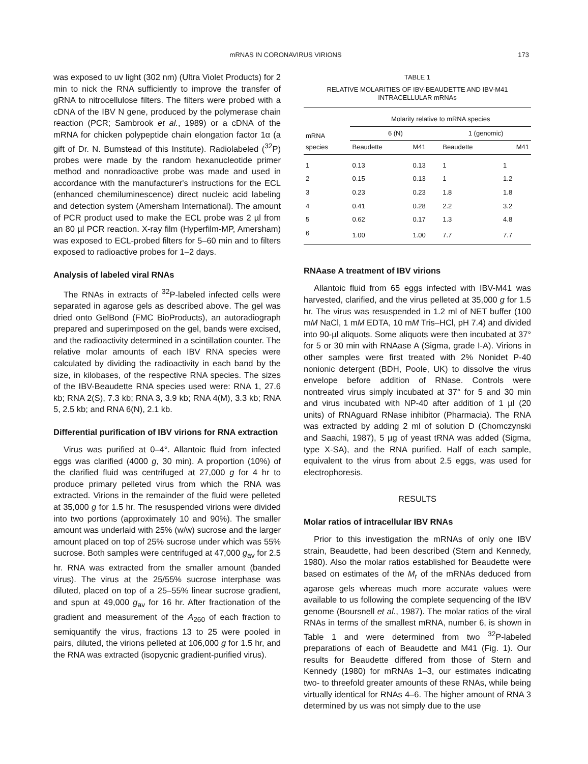mRNAS IN CORONAVIRUS VIRIONS 173
was exposed to uv light (302 nm) (Ultra Violet Products) for 2 min to nick the RNA sufficiently to improve the transfer of gRNA to nitrocellulose filters. The filters were probed with a cDNA of the IBV N gene, produced by the polymerase chain reaction (PCR; Sambrook et al., 1989) or a cDNA of the mRNA for chicken polypeptide chain elongation factor 1α (a gift of Dr. N. Bumstead of this Institute). Radiolabeled (<sup>32</sup>P) probes were made by the random hexanucleotide primer method and nonradioactive probe was made and used in accordance with the manufacturer's instructions for the ECL (enhanced chemiluminescence) direct nucleic acid labeling and detection system (Amersham International). The amount of PCR product used to make the ECL probe was 2 µl from an 80 µl PCR reaction. X-ray film (Hyperfilm-MP, Amersham) was exposed to ECL-probed filters for 5–60 min and to filters exposed to radioactive probes for 1–2 days.
Analysis of labeled viral RNAs
The RNAs in extracts of <sup>32</sup>P-labeled infected cells were separated in agarose gels as described above. The gel was dried onto GelBond (FMC BioProducts), an autoradiograph prepared and superimposed on the gel, bands were excised, and the radioactivity determined in a scintillation counter. The relative molar amounts of each IBV RNA species were calculated by dividing the radioactivity in each band by the size, in kilobases, of the respective RNA species. The sizes of the IBV-Beaudette RNA species used were: RNA 1, 27.6 kb; RNA 2(S), 7.3 kb; RNA 3, 3.9 kb; RNA 4(M), 3.3 kb; RNA 5, 2.5 kb; and RNA 6(N), 2.1 kb.
Differential purification of IBV virions for RNA extraction
Virus was purified at 0–4°. Allantoic fluid from infected eggs was clarified (4000 g, 30 min). A proportion (10%) of the clarified fluid was centrifuged at 27,000 g for 4 hr to produce primary pelleted virus from which the RNA was extracted. Virions in the remainder of the fluid were pelleted at 35,000 g for 1.5 hr. The resuspended virions were divided into two portions (approximately 10 and 90%). The smaller amount was underlaid with 25% (w/w) sucrose and the larger amount placed on top of 25% sucrose under which was 55% sucrose. Both samples were centrifuged at 47,000 g<sub>av</sub> for 2.5 hr. RNA was extracted from the smaller amount (banded virus). The virus at the 25/55% sucrose interphase was diluted, placed on top of a 25–55% linear sucrose gradient, and spun at 49,000 g<sub>av</sub> for 16 hr. After fractionation of the gradient and measurement of the A<sub>260</sub> of each fraction to semiquantify the virus, fractions 13 to 25 were pooled in pairs, diluted, the virions pelleted at 106,000 g for 1.5 hr, and the RNA was extracted (isopycnic gradient-purified virus).
TABLE 1
RELATIVE MOLARITIES OF IBV-BEAUDETTE AND IBV-M41
INTRACELLULAR mRNAs
| mRNA species | Molarity relative to mRNA species | | | |
| --- | --- | --- | --- | --- |
| | 6 (N) | | 1 (genomic) | |
| | Beaudette | M41 | Beaudette | M41 |
| 1 | 0.13 | 0.13 | 1 | 1 |
| 2 | 0.15 | 0.13 | 1 | 1.2 |
| 3 | 0.23 | 0.23 | 1.8 | 1.8 |
| 4 | 0.41 | 0.28 | 2.2 | 3.2 |
| 5 | 0.62 | 0.17 | 1.3 | 4.8 |
| 6 | 1.00 | 1.00 | 7.7 | 7.7 |
RNAase A treatment of IBV virions
Allantoic fluid from 65 eggs infected with IBV-M41 was harvested, clarified, and the virus pelleted at 35,000 g for 1.5 hr. The virus was resuspended in 1.2 ml of NET buffer (100 mM NaCl, 1 mM EDTA, 10 mM Tris–HCl, pH 7.4) and divided into 90-µl aliquots. Some aliquots were then incubated at 37° for 5 or 30 min with RNAase A (Sigma, grade I-A). Virions in other samples were first treated with 2% Nonidet P-40 nonionic detergent (BDH, Poole, UK) to dissolve the virus envelope before addition of RNase. Controls were nontreated virus simply incubated at 37° for 5 and 30 min and virus incubated with NP-40 after addition of 1 µl (20 units) of RNAguard RNase inhibitor (Pharmacia). The RNA was extracted by adding 2 ml of solution D (Chomczynski and Saachi, 1987), 5 µg of yeast tRNA was added (Sigma, type X-SA), and the RNA purified. Half of each sample, equivalent to the virus from about 2.5 eggs, was used for electrophoresis.
RESULTS
Molar ratios of intracellular IBV RNAs
Prior to this investigation the mRNAs of only one IBV strain, Beaudette, had been described (Stern and Kennedy, 1980). Also the molar ratios established for Beaudette were based on estimates of the M<sub>r</sub> of the mRNAs deduced from agarose gels whereas much more accurate values were available to us following the complete sequencing of the IBV genome (Boursnell et al., 1987). The molar ratios of the viral RNAs in terms of the smallest mRNA, number 6, is shown in Table 1 and were determined from two <sup>32</sup>P-labeled preparations of each of Beaudette and M41 (Fig. 1). Our results for Beaudette differed from those of Stern and Kennedy (1980) for mRNAs 1–3, our estimates indicating two- to threefold greater amounts of these RNAs, while being virtually identical for RNAs 4–6. The higher amount of RNA 3 determined by us was not simply due to the use